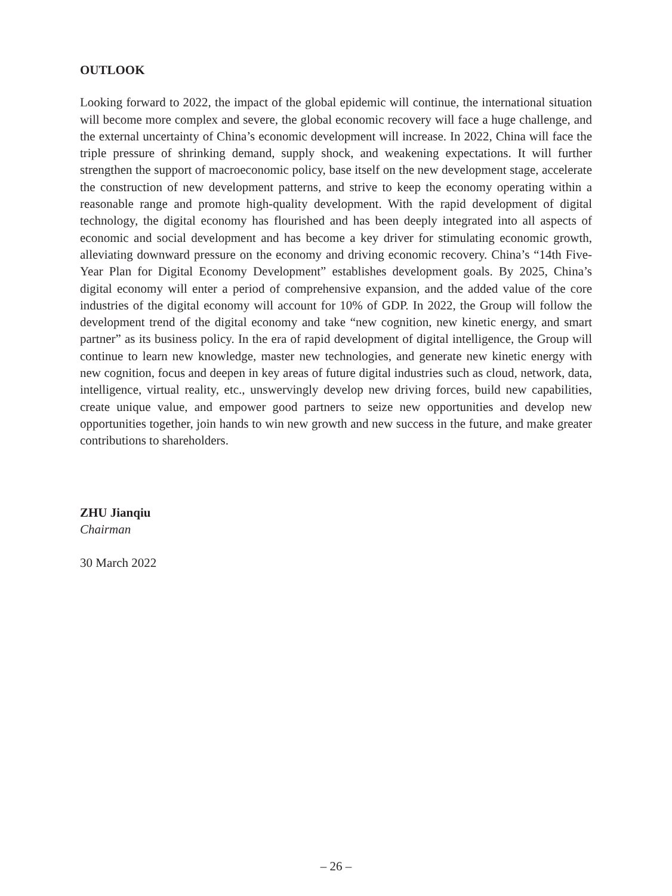OUTLOOK
Looking forward to 2022, the impact of the global epidemic will continue, the international situation will become more complex and severe, the global economic recovery will face a huge challenge, and the external uncertainty of China’s economic development will increase. In 2022, China will face the triple pressure of shrinking demand, supply shock, and weakening expectations. It will further strengthen the support of macroeconomic policy, base itself on the new development stage, accelerate the construction of new development patterns, and strive to keep the economy operating within a reasonable range and promote high-quality development. With the rapid development of digital technology, the digital economy has flourished and has been deeply integrated into all aspects of economic and social development and has become a key driver for stimulating economic growth, alleviating downward pressure on the economy and driving economic recovery. China’s “14th Five-Year Plan for Digital Economy Development” establishes development goals. By 2025, China’s digital economy will enter a period of comprehensive expansion, and the added value of the core industries of the digital economy will account for 10% of GDP. In 2022, the Group will follow the development trend of the digital economy and take “new cognition, new kinetic energy, and smart partner” as its business policy. In the era of rapid development of digital intelligence, the Group will continue to learn new knowledge, master new technologies, and generate new kinetic energy with new cognition, focus and deepen in key areas of future digital industries such as cloud, network, data, intelligence, virtual reality, etc., unswervingly develop new driving forces, build new capabilities, create unique value, and empower good partners to seize new opportunities and develop new opportunities together, join hands to win new growth and new success in the future, and make greater contributions to shareholders.
ZHU Jianqiu
Chairman
30 March 2022
– 26 –